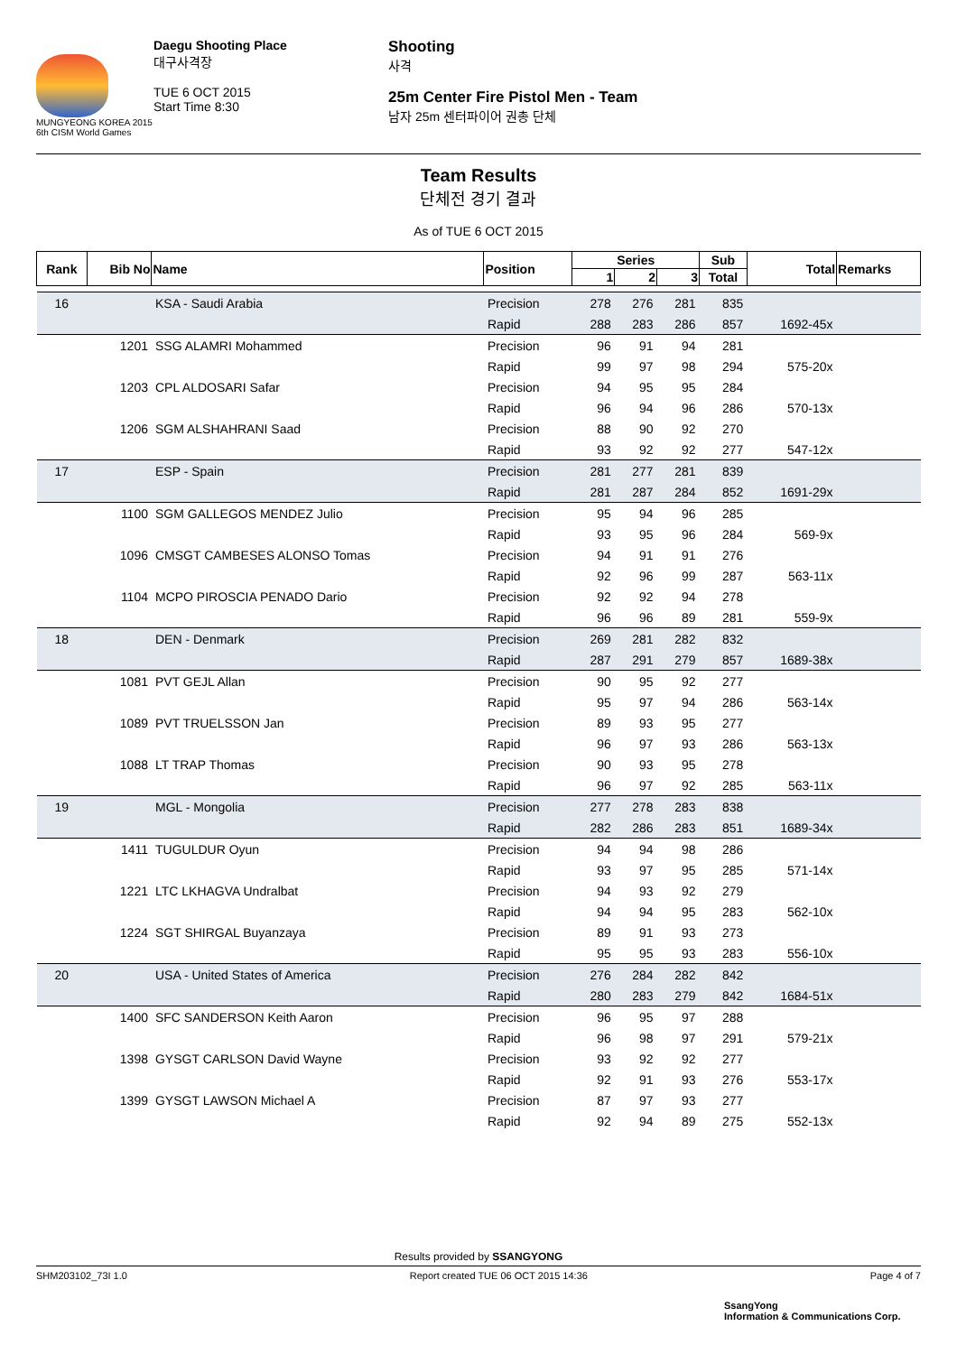MUNGYEONG KOREA 2015
6th CISM World Games
Daegu Shooting Place
대구사격장
TUE 6 OCT 2015
Start Time 8:30
Shooting
사격
25m Center Fire Pistol Men - Team
남자 25m 센터파이어 권총 단체
Team Results
단체전 경기 결과
As of TUE 6 OCT 2015
| Rank | Bib No | Name | Position | Series | | | Sub | Total | Remarks |
| --- | --- | --- | --- | --- | --- | --- | --- | --- | --- |
| | | | | 1 | 2 | 3 | Total | | |
| 16 | | KSA - Saudi Arabia | Precision | 278 | 276 | 281 | 835 | | |
| | | | Rapid | 288 | 283 | 286 | 857 | 1692-45x | |
| | 1201 | SSG ALAMRI Mohammed | Precision | 96 | 91 | 94 | 281 | | |
| | | | Rapid | 99 | 97 | 98 | 294 | 575-20x | |
| | 1203 | CPL ALDOSARI Safar | Precision | 94 | 95 | 95 | 284 | | |
| | | | Rapid | 96 | 94 | 96 | 286 | 570-13x | |
| | 1206 | SGM ALSHAHRANI Saad | Precision | 88 | 90 | 92 | 270 | | |
| | | | Rapid | 93 | 92 | 92 | 277 | 547-12x | |
| 17 | | ESP - Spain | Precision | 281 | 277 | 281 | 839 | | |
| | | | Rapid | 281 | 287 | 284 | 852 | 1691-29x | |
| | 1100 | SGM GALLEGOS MENDEZ Julio | Precision | 95 | 94 | 96 | 285 | | |
| | | | Rapid | 93 | 95 | 96 | 284 | 569-9x | |
| | 1096 | CMSGT CAMBESES ALONSO Tomas | Precision | 94 | 91 | 91 | 276 | | |
| | | | Rapid | 92 | 96 | 99 | 287 | 563-11x | |
| | 1104 | MCPO PIROSCIA PENADO Dario | Precision | 92 | 92 | 94 | 278 | | |
| | | | Rapid | 96 | 96 | 89 | 281 | 559-9x | |
| 18 | | DEN - Denmark | Precision | 269 | 281 | 282 | 832 | | |
| | | | Rapid | 287 | 291 | 279 | 857 | 1689-38x | |
| | 1081 | PVT GEJL Allan | Precision | 90 | 95 | 92 | 277 | | |
| | | | Rapid | 95 | 97 | 94 | 286 | 563-14x | |
| | 1089 | PVT TRUELSSON Jan | Precision | 89 | 93 | 95 | 277 | | |
| | | | Rapid | 96 | 97 | 93 | 286 | 563-13x | |
| | 1088 | LT TRAP Thomas | Precision | 90 | 93 | 95 | 278 | | |
| | | | Rapid | 96 | 97 | 92 | 285 | 563-11x | |
| 19 | | MGL - Mongolia | Precision | 277 | 278 | 283 | 838 | | |
| | | | Rapid | 282 | 286 | 283 | 851 | 1689-34x | |
| | 1411 | TUGULDUR Oyun | Precision | 94 | 94 | 98 | 286 | | |
| | | | Rapid | 93 | 97 | 95 | 285 | 571-14x | |
| | 1221 | LTC LKHAGVA Undralbat | Precision | 94 | 93 | 92 | 279 | | |
| | | | Rapid | 94 | 94 | 95 | 283 | 562-10x | |
| | 1224 | SGT SHIRGAL Buyanzaya | Precision | 89 | 91 | 93 | 273 | | |
| | | | Rapid | 95 | 95 | 93 | 283 | 556-10x | |
| 20 | | USA - United States of America | Precision | 276 | 284 | 282 | 842 | | |
| | | | Rapid | 280 | 283 | 279 | 842 | 1684-51x | |
| | 1400 | SFC SANDERSON Keith Aaron | Precision | 96 | 95 | 97 | 288 | | |
| | | | Rapid | 96 | 98 | 97 | 291 | 579-21x | |
| | 1398 | GYSGT CARLSON David Wayne | Precision | 93 | 92 | 92 | 277 | | |
| | | | Rapid | 92 | 91 | 93 | 276 | 553-17x | |
| | 1399 | GYSGT LAWSON Michael A | Precision | 87 | 97 | 93 | 277 | | |
| | | | Rapid | 92 | 94 | 89 | 275 | 552-13x | |
Results provided by SSANGYONG
SHM203102_73I 1.0 Report created TUE 06 OCT 2015 14:36 Page 4 of 7
SsangYong
Information & Communications Corp.